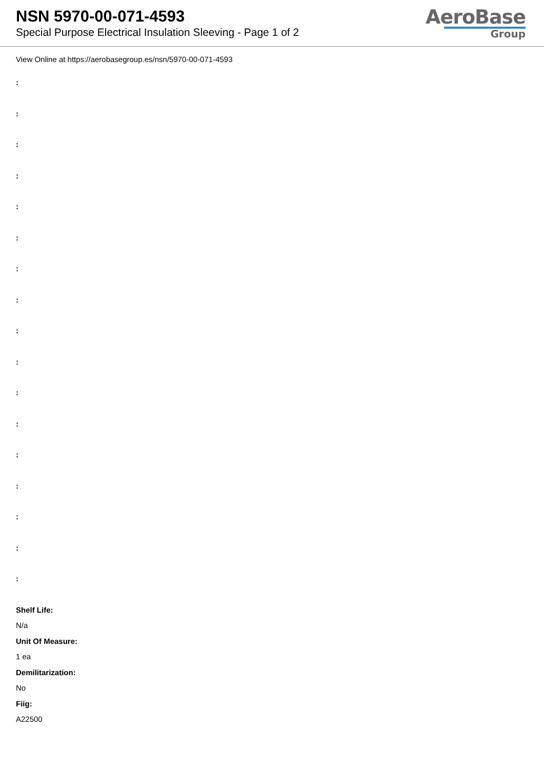NSN 5970-00-071-4593
Special Purpose Electrical Insulation Sleeving - Page 1 of 2
AeroBase
Group
View Online at https://aerobasegroup.es/nsn/5970-00-071-4593
:
:
:
:
:
:
:
:
:
:
:
:
:
:
:
:
:
Shelf Life:
N/a
Unit Of Measure:
1 ea
Demilitarization:
No
Fiig:
A22500